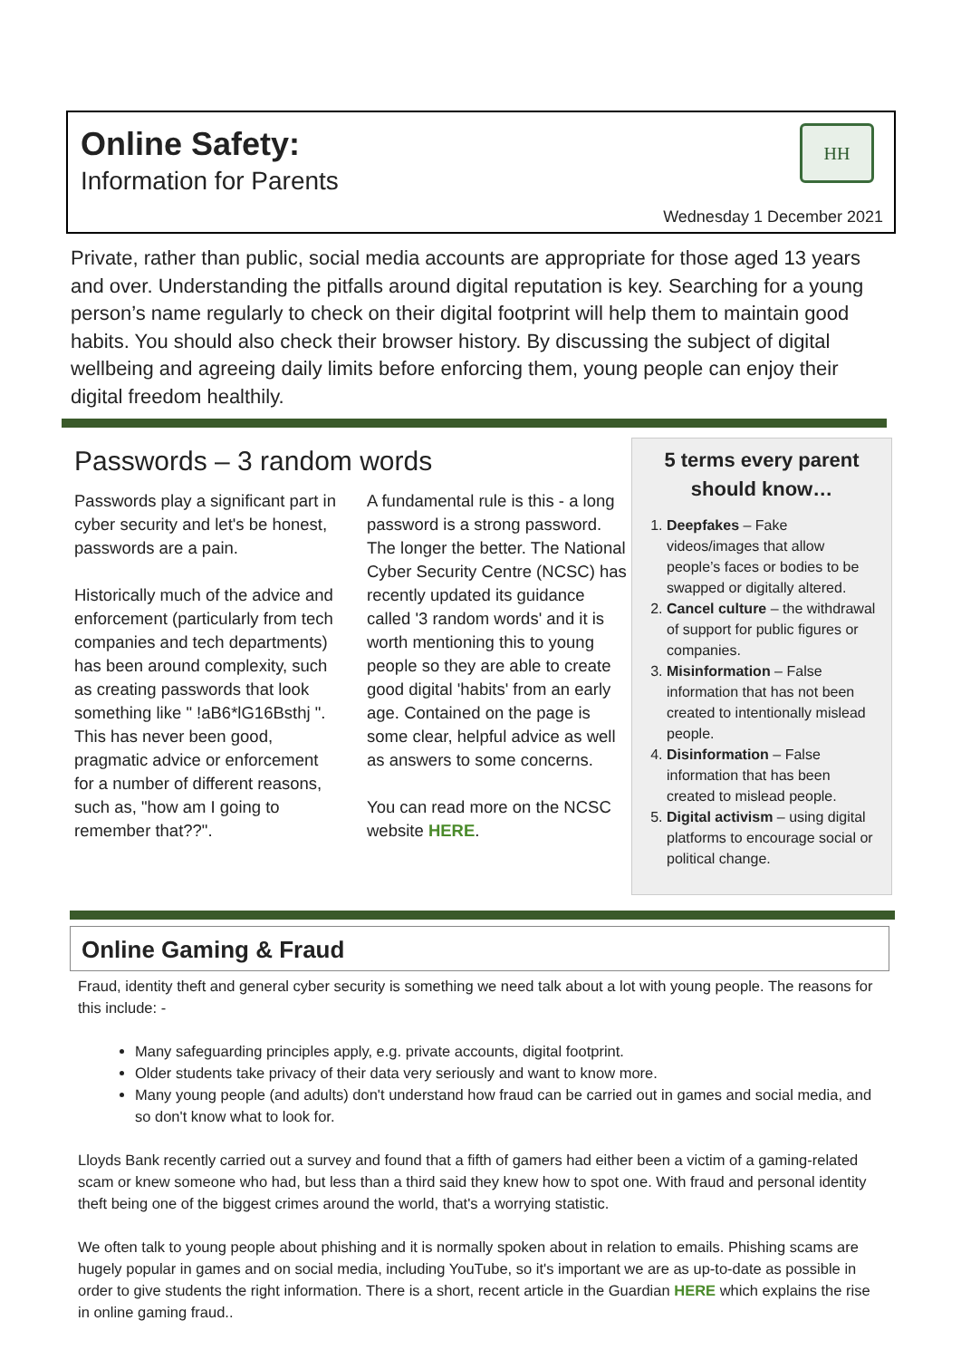Online Safety:
Information for Parents
HH
Wednesday 1 December 2021
Private, rather than public, social media accounts are appropriate for those aged 13 years and over. Understanding the pitfalls around digital reputation is key. Searching for a young person’s name regularly to check on their digital footprint will help them to maintain good habits. You should also check their browser history. By discussing the subject of digital wellbeing and agreeing daily limits before enforcing them, young people can enjoy their digital freedom healthily.
Passwords – 3 random words
Passwords play a significant part in cyber security and let's be honest, passwords are a pain.
Historically much of the advice and enforcement (particularly from tech companies and tech departments) has been around complexity, such as creating passwords that look something like " !aB6*lG16Bsthj ". This has never been good, pragmatic advice or enforcement for a number of different reasons, such as, "how am I going to remember that??".
A fundamental rule is this - a long password is a strong password. The longer the better. The National Cyber Security Centre (NCSC) has recently updated its guidance called '3 random words' and it is worth mentioning this to young people so they are able to create good digital 'habits' from an early age. Contained on the page is some clear, helpful advice as well as answers to some concerns.
You can read more on the NCSC website HERE.
5 terms every parent should know…
1. Deepfakes – Fake videos/images that allow people’s faces or bodies to be swapped or digitally altered.
2. Cancel culture – the withdrawal of support for public figures or companies.
3. Misinformation – False information that has not been created to intentionally mislead people.
4. Disinformation – False information that has been created to mislead people.
5. Digital activism – using digital platforms to encourage social or political change.
Online Gaming & Fraud
Fraud, identity theft and general cyber security is something we need talk about a lot with young people. The reasons for this include: -
Many safeguarding principles apply, e.g. private accounts, digital footprint.
Older students take privacy of their data very seriously and want to know more.
Many young people (and adults) don't understand how fraud can be carried out in games and social media, and so don't know what to look for.
Lloyds Bank recently carried out a survey and found that a fifth of gamers had either been a victim of a gaming-related scam or knew someone who had, but less than a third said they knew how to spot one. With fraud and personal identity theft being one of the biggest crimes around the world, that's a worrying statistic.
We often talk to young people about phishing and it is normally spoken about in relation to emails. Phishing scams are hugely popular in games and on social media, including YouTube, so it's important we are as up-to-date as possible in order to give students the right information. There is a short, recent article in the Guardian HERE which explains the rise in online gaming fraud..